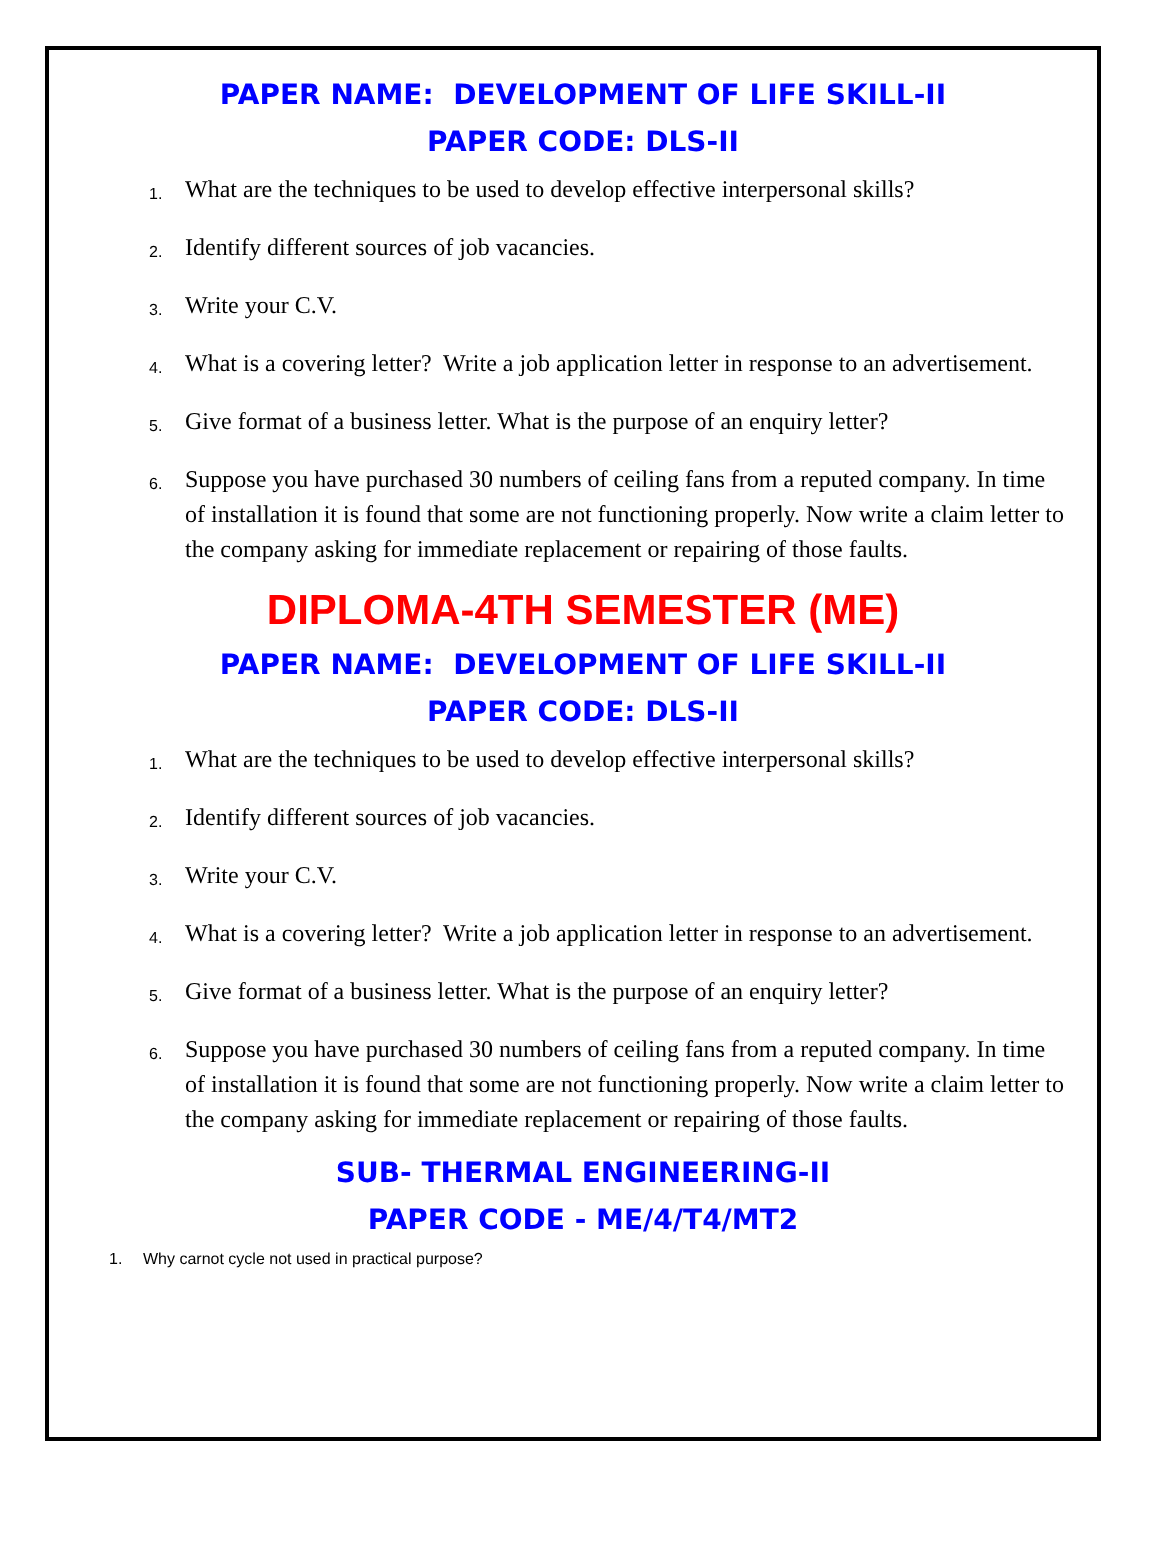PAPER NAME: DEVELOPMENT OF LIFE SKILL-II
PAPER CODE: DLS-II
1. What are the techniques to be used to develop effective interpersonal skills?
2. Identify different sources of job vacancies.
3. Write your C.V.
4. What is a covering letter? Write a job application letter in response to an advertisement.
5. Give format of a business letter. What is the purpose of an enquiry letter?
6. Suppose you have purchased 30 numbers of ceiling fans from a reputed company. In time of installation it is found that some are not functioning properly. Now write a claim letter to the company asking for immediate replacement or repairing of those faults.
DIPLOMA-4TH SEMESTER (ME)
PAPER NAME: DEVELOPMENT OF LIFE SKILL-II
PAPER CODE: DLS-II
1. What are the techniques to be used to develop effective interpersonal skills?
2. Identify different sources of job vacancies.
3. Write your C.V.
4. What is a covering letter? Write a job application letter in response to an advertisement.
5. Give format of a business letter. What is the purpose of an enquiry letter?
6. Suppose you have purchased 30 numbers of ceiling fans from a reputed company. In time of installation it is found that some are not functioning properly. Now write a claim letter to the company asking for immediate replacement or repairing of those faults.
SUB- THERMAL ENGINEERING-II
PAPER CODE - ME/4/T4/MT2
1. Why carnot cycle not used in practical purpose?